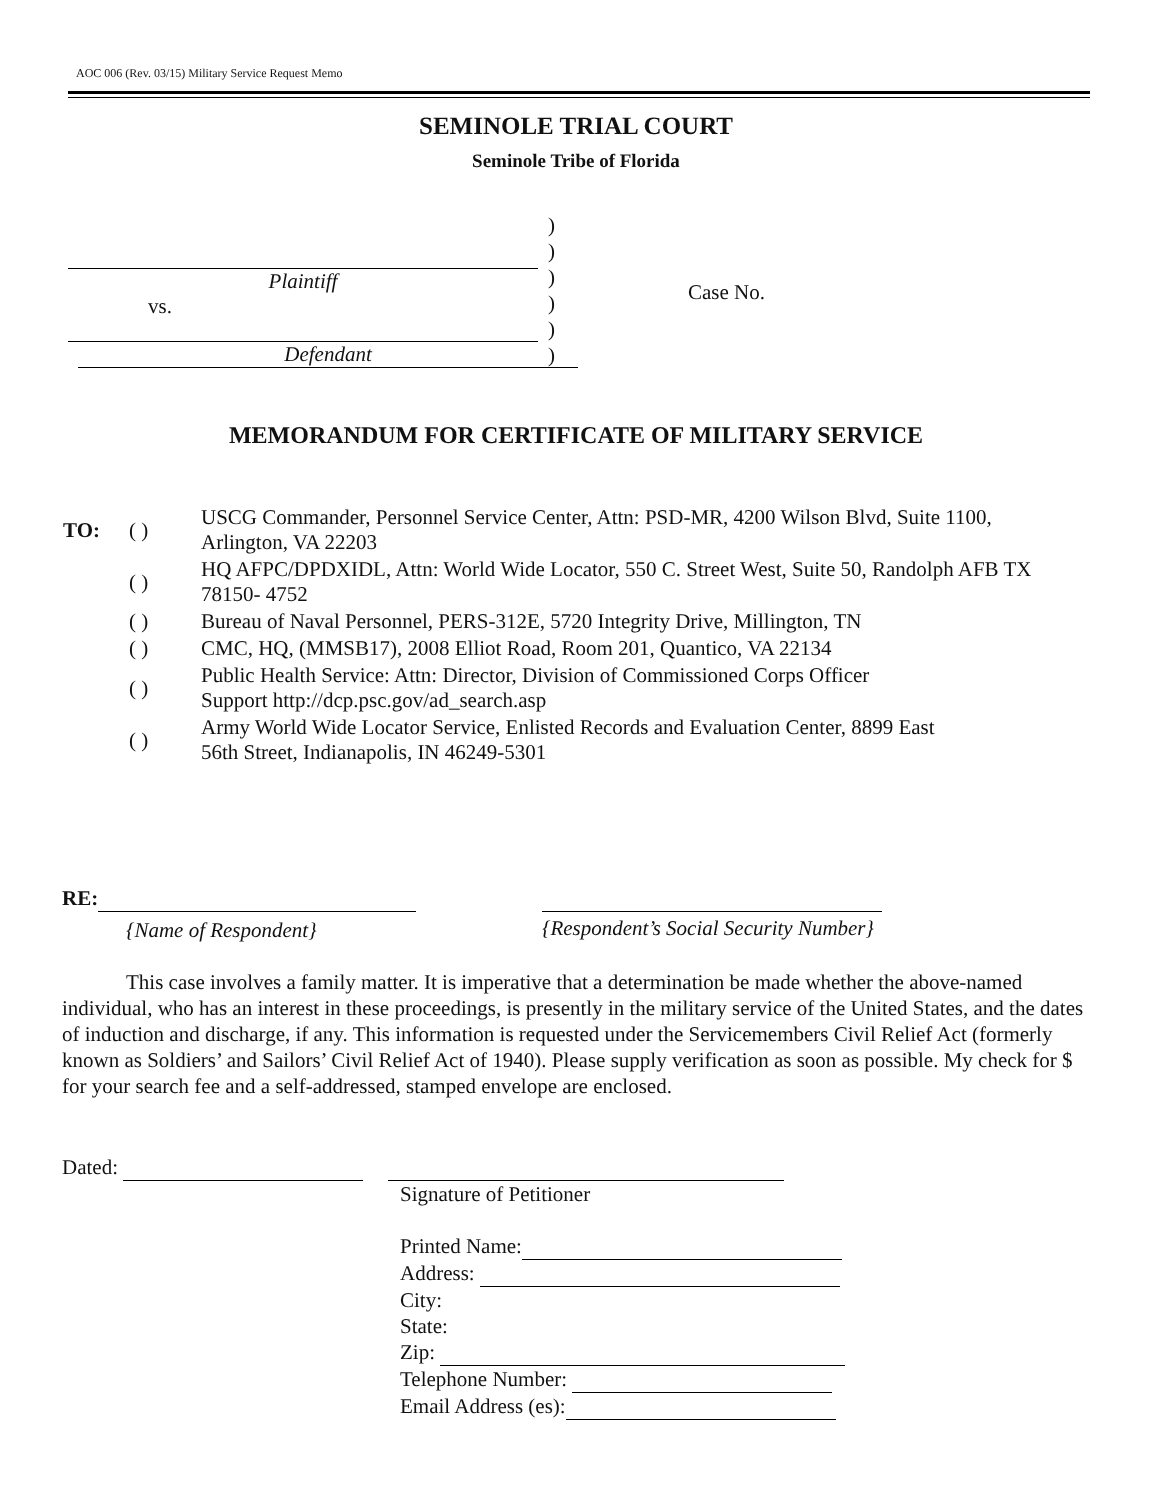AOC 006 (Rev. 03/15) Military Service Request Memo
SEMINOLE TRIAL COURT
Seminole Tribe of Florida
Plaintiff
vs.
Defendant
)
)
)
)
)
)
Case No.
MEMORANDUM FOR CERTIFICATE OF MILITARY SERVICE
| TO: | ( ) | USCG Commander, Personnel Service Center, Attn: PSD-MR, 4200 Wilson Blvd, Suite 1100, Arlington, VA 22203 |
| | ( ) | HQ AFPC/DPDXIDL, Attn: World Wide Locator, 550 C. Street West, Suite 50, Randolph AFB TX 78150- 4752 |
| | ( ) | Bureau of Naval Personnel, PERS-312E, 5720 Integrity Drive, Millington, TN |
| | ( ) | CMC, HQ, (MMSB17), 2008 Elliot Road, Room 201, Quantico, VA 22134 |
| | ( ) | Public Health Service: Attn: Director, Division of Commissioned Corps Officer Support http://dcp.psc.gov/ad_search.asp |
| | ( ) | Army World Wide Locator Service, Enlisted Records and Evaluation Center, 8899 East 56th Street, Indianapolis, IN 46249-5301 |
RE:
{Name of Respondent}
{Respondent’s Social Security Number}
This case involves a family matter. It is imperative that a determination be made whether the above-named individual, who has an interest in these proceedings, is presently in the military service of the United States, and the dates of induction and discharge, if any. This information is requested under the Servicemembers Civil Relief Act (formerly known as Soldiers’ and Sailors’ Civil Relief Act of 1940). Please supply verification as soon as possible. My check for $
for your search fee and a self-addressed, stamped envelope are enclosed.
Dated:
Signature of Petitioner
Printed Name:
Address:
City:
State:
Zip:
Telephone Number:
Email Address (es):